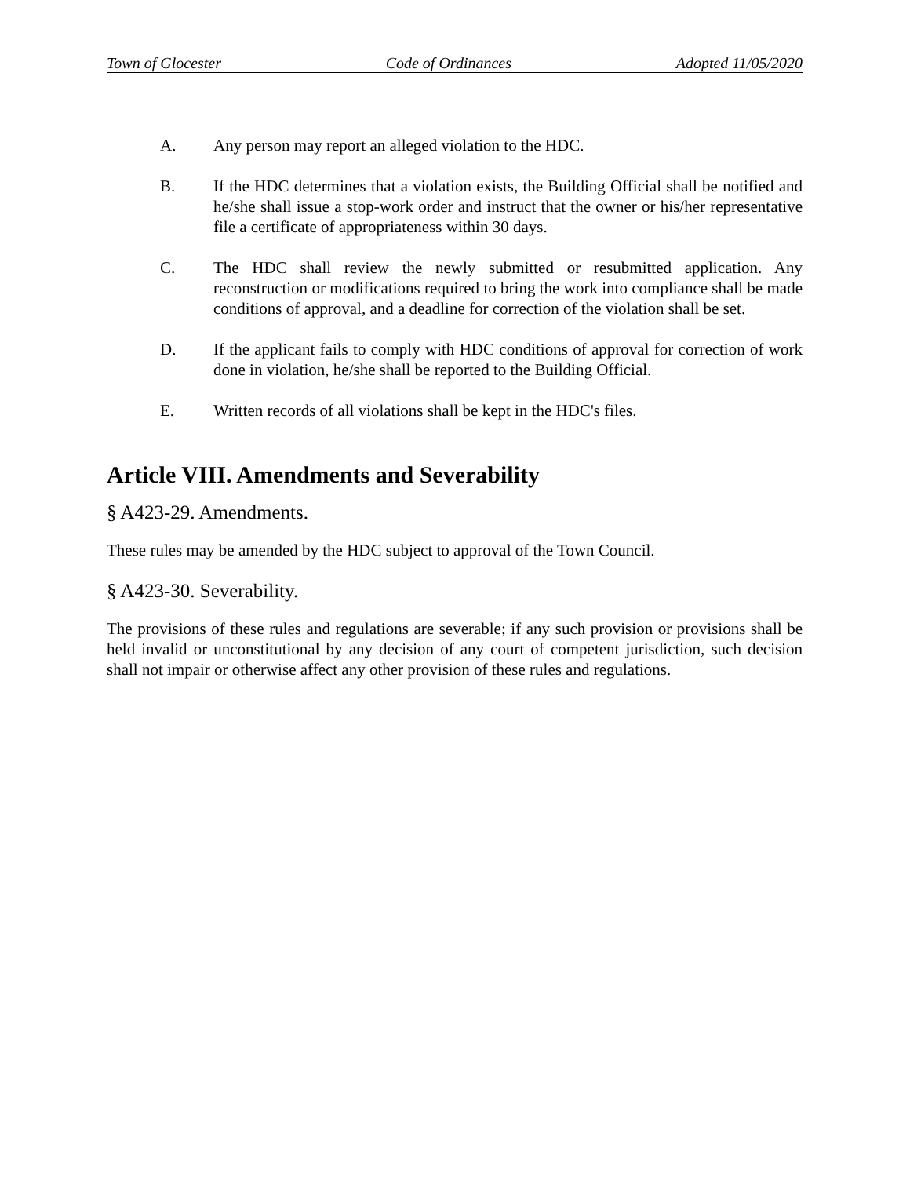Town of Glocester Code of Ordinances Adopted 11/05/2020
A. Any person may report an alleged violation to the HDC.
B. If the HDC determines that a violation exists, the Building Official shall be notified and he/she shall issue a stop-work order and instruct that the owner or his/her representative file a certificate of appropriateness within 30 days.
C. The HDC shall review the newly submitted or resubmitted application. Any reconstruction or modifications required to bring the work into compliance shall be made conditions of approval, and a deadline for correction of the violation shall be set.
D. If the applicant fails to comply with HDC conditions of approval for correction of work done in violation, he/she shall be reported to the Building Official.
E. Written records of all violations shall be kept in the HDC's files.
Article VIII. Amendments and Severability
§ A423-29. Amendments.
These rules may be amended by the HDC subject to approval of the Town Council.
§ A423-30. Severability.
The provisions of these rules and regulations are severable; if any such provision or provisions shall be held invalid or unconstitutional by any decision of any court of competent jurisdiction, such decision shall not impair or otherwise affect any other provision of these rules and regulations.